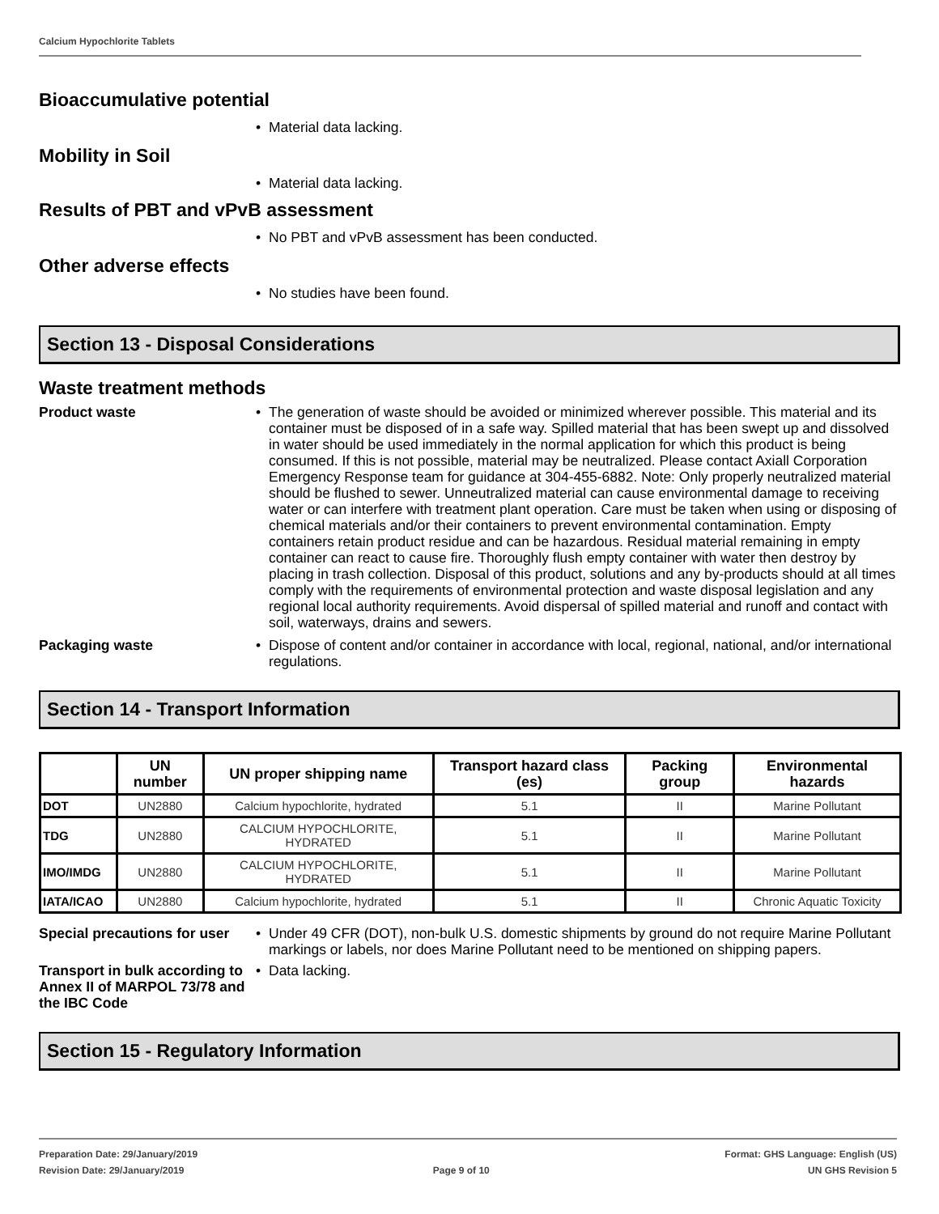Calcium Hypochlorite Tablets
Bioaccumulative potential
Material data lacking.
Mobility in Soil
Material data lacking.
Results of PBT and vPvB assessment
No PBT and vPvB assessment has been conducted.
Other adverse effects
No studies have been found.
Section 13 - Disposal Considerations
Waste treatment methods
Product waste The generation of waste should be avoided or minimized wherever possible. This material and its container must be disposed of in a safe way. Spilled material that has been swept up and dissolved in water should be used immediately in the normal application for which this product is being consumed. If this is not possible, material may be neutralized. Please contact Axiall Corporation Emergency Response team for guidance at 304-455-6882. Note: Only properly neutralized material should be flushed to sewer. Unneutralized material can cause environmental damage to receiving water or can interfere with treatment plant operation. Care must be taken when using or disposing of chemical materials and/or their containers to prevent environmental contamination. Empty containers retain product residue and can be hazardous. Residual material remaining in empty container can react to cause fire. Thoroughly flush empty container with water then destroy by placing in trash collection. Disposal of this product, solutions and any by-products should at all times comply with the requirements of environmental protection and waste disposal legislation and any regional local authority requirements. Avoid dispersal of spilled material and runoff and contact with soil, waterways, drains and sewers.
Packaging waste Dispose of content and/or container in accordance with local, regional, national, and/or international regulations.
Section 14 - Transport Information
| | UN number | UN proper shipping name | Transport hazard class (es) | Packing group | Environmental hazards |
| --- | --- | --- | --- | --- | --- |
| DOT | UN2880 | Calcium hypochlorite, hydrated | 5.1 | II | Marine Pollutant |
| TDG | UN2880 | CALCIUM HYPOCHLORITE, HYDRATED | 5.1 | II | Marine Pollutant |
| IMO/IMDG | UN2880 | CALCIUM HYPOCHLORITE, HYDRATED | 5.1 | II | Marine Pollutant |
| IATA/ICAO | UN2880 | Calcium hypochlorite, hydrated | 5.1 | II | Chronic Aquatic Toxicity |
Special precautions for user
Under 49 CFR (DOT), non-bulk U.S. domestic shipments by ground do not require Marine Pollutant markings or labels, nor does Marine Pollutant need to be mentioned on shipping papers.
Transport in bulk according to Annex II of MARPOL 73/78 and the IBC Code
Data lacking.
Section 15 - Regulatory Information
Preparation Date: 29/January/2019
Revision Date: 29/January/2019
Page 9 of 10
Format: GHS Language: English (US)
UN GHS Revision 5